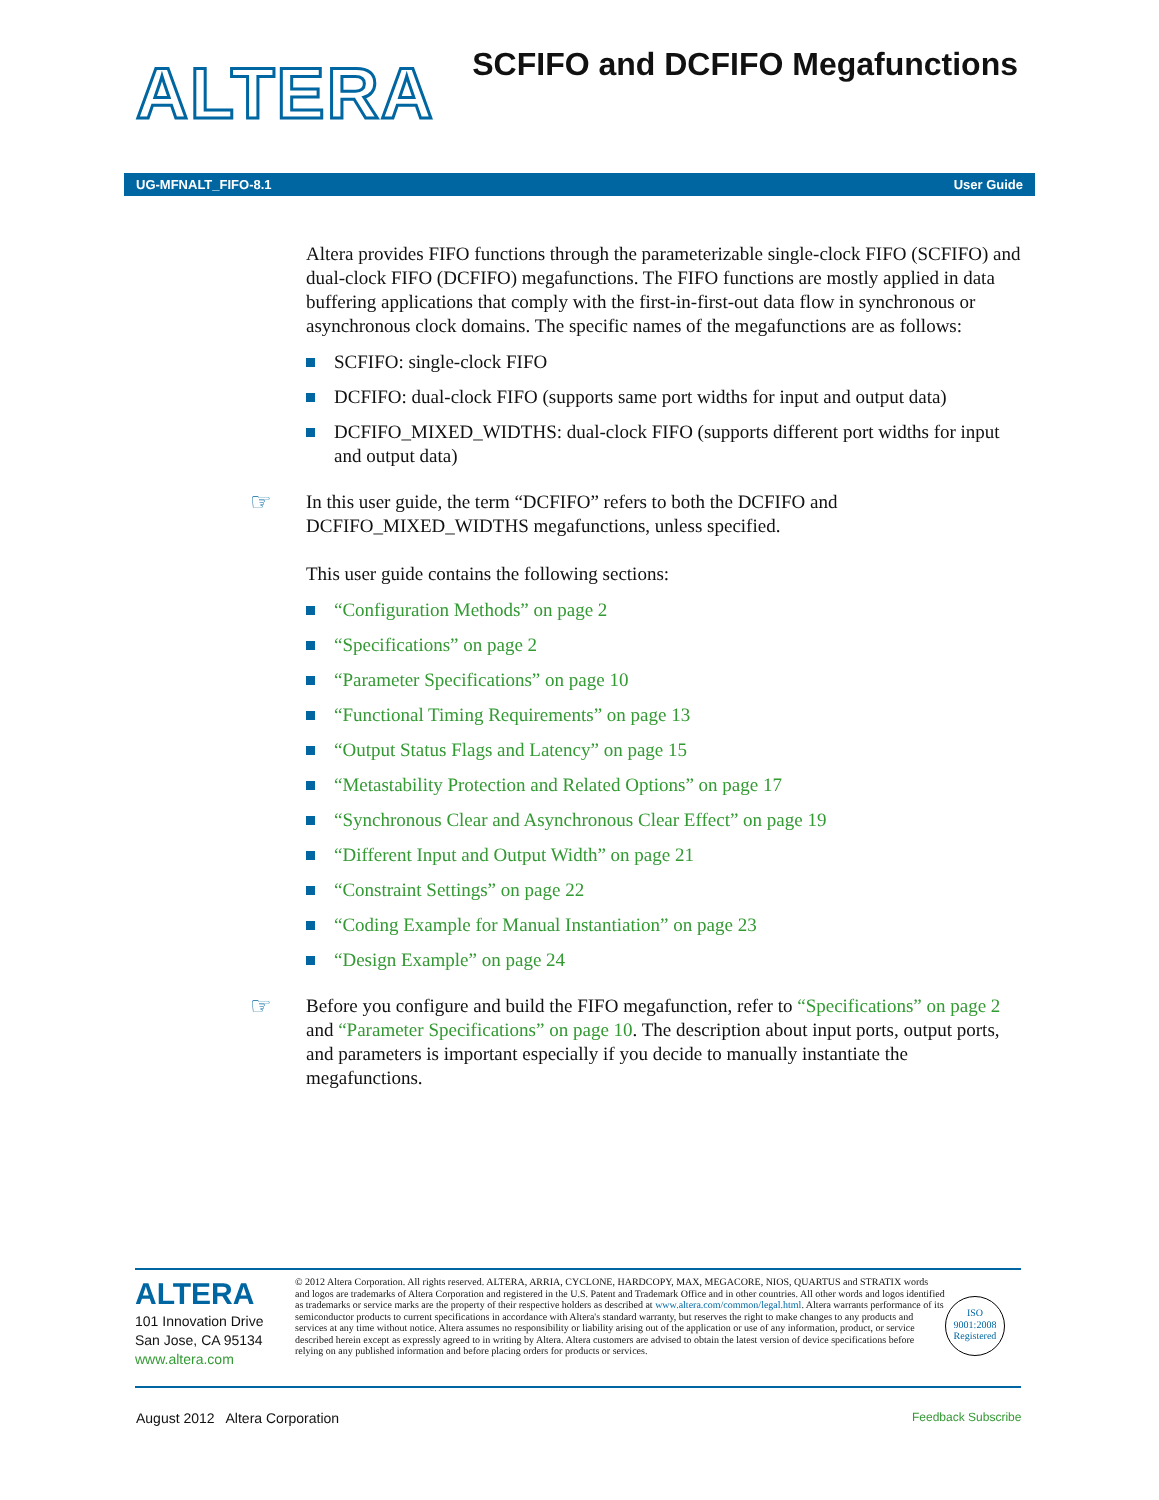ALTERA
SCFIFO and DCFIFO Megafunctions
UG-MFNALT_FIFO-8.1 User Guide
Altera provides FIFO functions through the parameterizable single-clock FIFO (SCFIFO) and dual-clock FIFO (DCFIFO) megafunctions. The FIFO functions are mostly applied in data buffering applications that comply with the first-in-first-out data flow in synchronous or asynchronous clock domains. The specific names of the megafunctions are as follows:
SCFIFO: single-clock FIFO
DCFIFO: dual-clock FIFO (supports same port widths for input and output data)
DCFIFO_MIXED_WIDTHS: dual-clock FIFO (supports different port widths for input and output data)
☞ In this user guide, the term “DCFIFO” refers to both the DCFIFO and DCFIFO_MIXED_WIDTHS megafunctions, unless specified.
This user guide contains the following sections:
“Configuration Methods” on page 2
“Specifications” on page 2
“Parameter Specifications” on page 10
“Functional Timing Requirements” on page 13
“Output Status Flags and Latency” on page 15
“Metastability Protection and Related Options” on page 17
“Synchronous Clear and Asynchronous Clear Effect” on page 19
“Different Input and Output Width” on page 21
“Constraint Settings” on page 22
“Coding Example for Manual Instantiation” on page 23
“Design Example” on page 24
☞ Before you configure and build the FIFO megafunction, refer to “Specifications” on page 2 and “Parameter Specifications” on page 10. The description about input ports, output ports, and parameters is important especially if you decide to manually instantiate the megafunctions.
ALTERA
101 Innovation Drive
San Jose, CA 95134
www.altera.com
© 2012 Altera Corporation. All rights reserved. ALTERA, ARRIA, CYCLONE, HARDCOPY, MAX, MEGACORE, NIOS, QUARTUS and STRATIX words and logos are trademarks of Altera Corporation and registered in the U.S. Patent and Trademark Office and in other countries. All other words and logos identified as trademarks or service marks are the property of their respective holders as described at www.altera.com/common/legal.html. Altera warrants performance of its semiconductor products to current specifications in accordance with Altera's standard warranty, but reserves the right to make changes to any products and services at any time without notice. Altera assumes no responsibility or liability arising out of the application or use of any information, product, or service described herein except as expressly agreed to in writing by Altera. Altera customers are advised to obtain the latest version of device specifications before relying on any published information and before placing orders for products or services.
ISO
9001:2008
Registered
August 2012 Altera Corporation
Feedback Subscribe